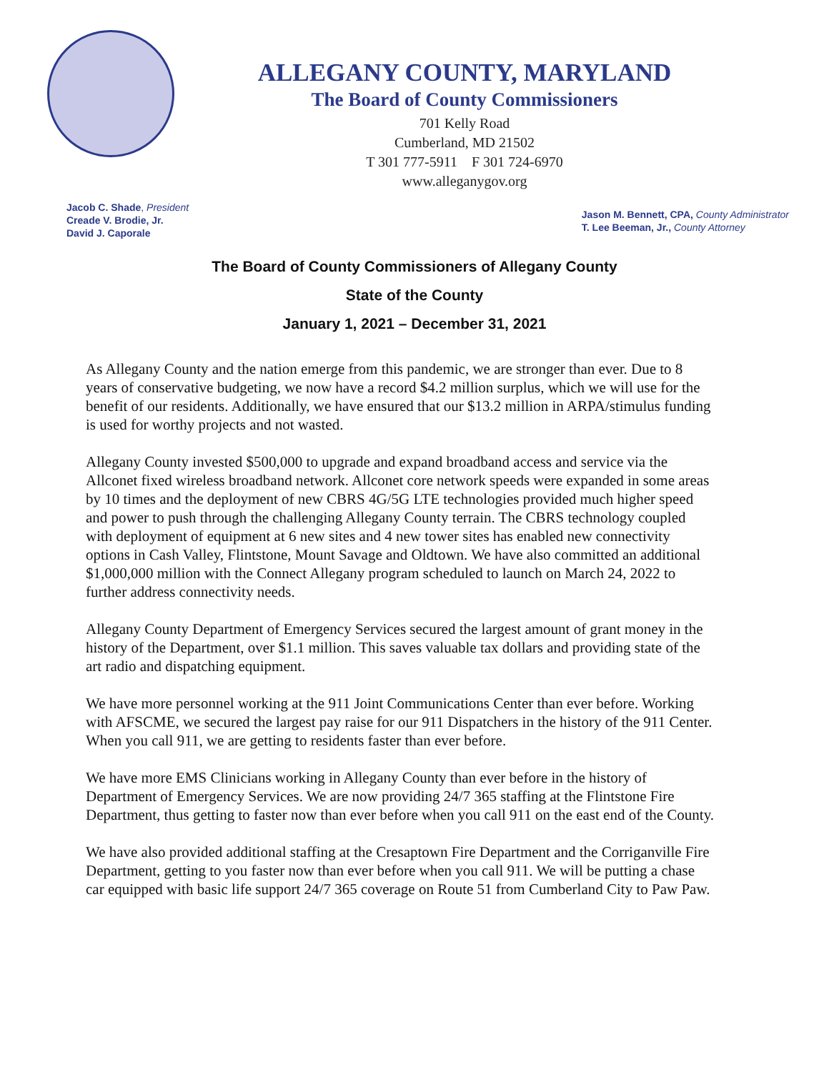ALLEGANY COUNTY, MARYLAND
The Board of County Commissioners
701 Kelly Road
Cumberland, MD 21502
T 301 777-5911 F 301 724-6970
www.alleganygov.org
Jacob C. Shade, President
Creade V. Brodie, Jr.
David J. Caporale
Jason M. Bennett, CPA, County Administrator
T. Lee Beeman, Jr., County Attorney
The Board of County Commissioners of Allegany County
State of the County
January 1, 2021 – December 31, 2021
As Allegany County and the nation emerge from this pandemic, we are stronger than ever. Due to 8 years of conservative budgeting, we now have a record $4.2 million surplus, which we will use for the benefit of our residents. Additionally, we have ensured that our $13.2 million in ARPA/stimulus funding is used for worthy projects and not wasted.
Allegany County invested $500,000 to upgrade and expand broadband access and service via the Allconet fixed wireless broadband network. Allconet core network speeds were expanded in some areas by 10 times and the deployment of new CBRS 4G/5G LTE technologies provided much higher speed and power to push through the challenging Allegany County terrain. The CBRS technology coupled with deployment of equipment at 6 new sites and 4 new tower sites has enabled new connectivity options in Cash Valley, Flintstone, Mount Savage and Oldtown. We have also committed an additional $1,000,000 million with the Connect Allegany program scheduled to launch on March 24, 2022 to further address connectivity needs.
Allegany County Department of Emergency Services secured the largest amount of grant money in the history of the Department, over $1.1 million. This saves valuable tax dollars and providing state of the art radio and dispatching equipment.
We have more personnel working at the 911 Joint Communications Center than ever before. Working with AFSCME, we secured the largest pay raise for our 911 Dispatchers in the history of the 911 Center. When you call 911, we are getting to residents faster than ever before.
We have more EMS Clinicians working in Allegany County than ever before in the history of Department of Emergency Services. We are now providing 24/7 365 staffing at the Flintstone Fire Department, thus getting to faster now than ever before when you call 911 on the east end of the County.
We have also provided additional staffing at the Cresaptown Fire Department and the Corriganville Fire Department, getting to you faster now than ever before when you call 911. We will be putting a chase car equipped with basic life support 24/7 365 coverage on Route 51 from Cumberland City to Paw Paw.